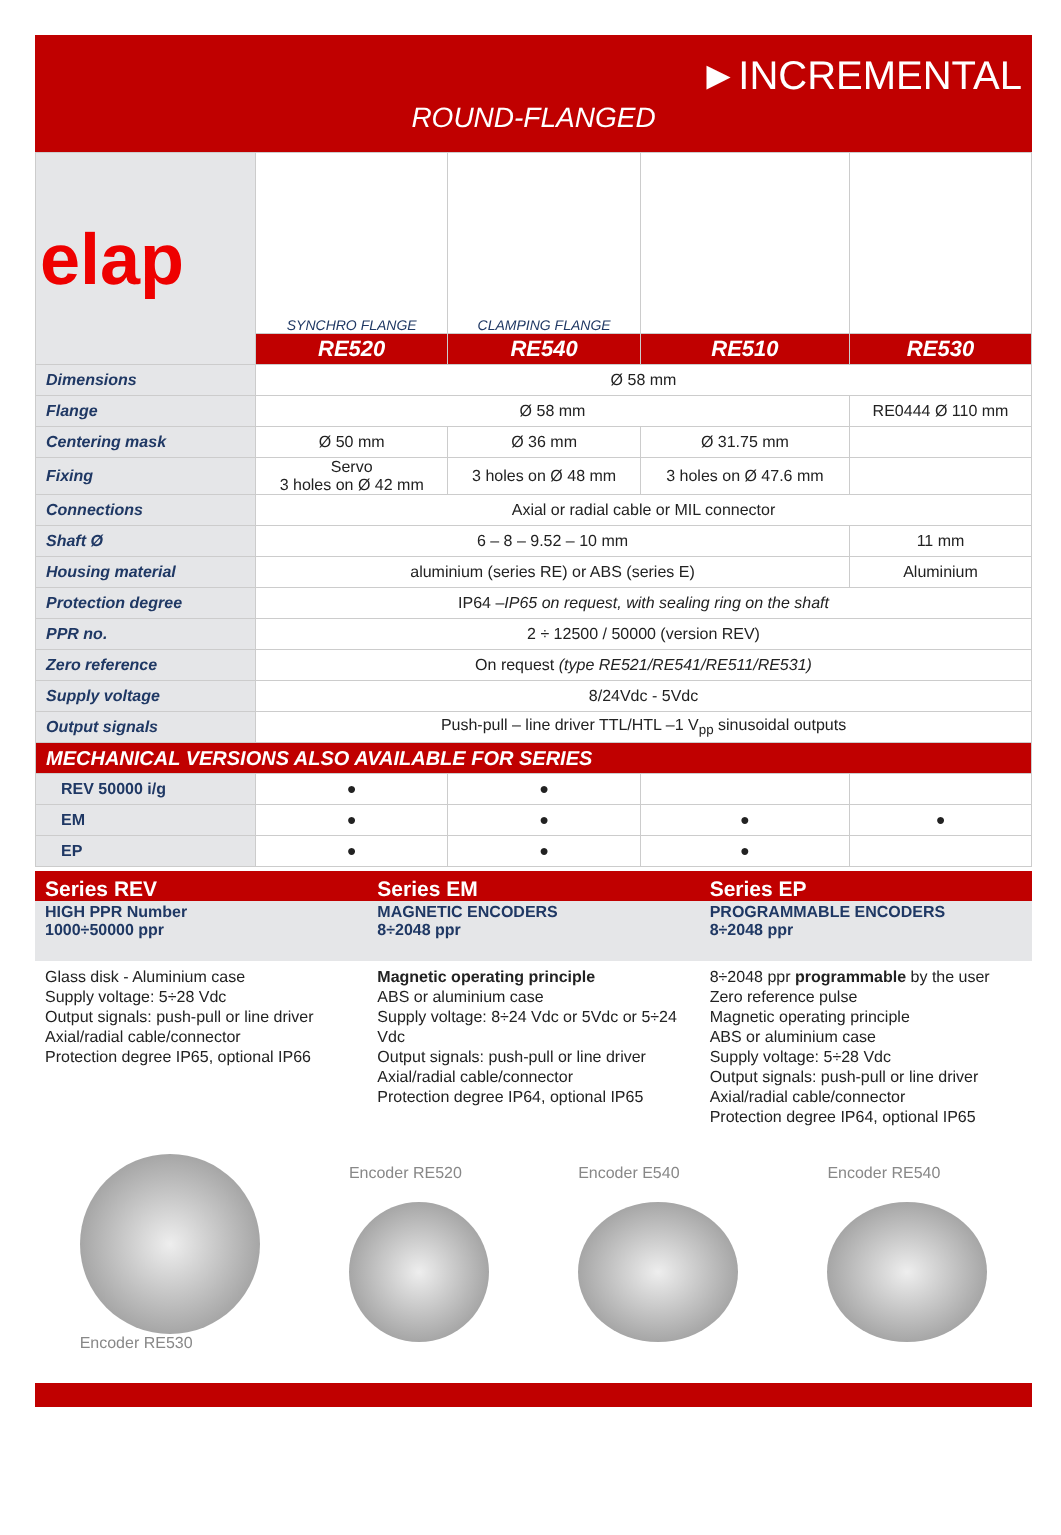►INCREMENTAL
ROUND-FLANGED
| elap | SYNCHRO FLANGE | CLAMPING FLANGE | | |
| | RE520 | RE540 | RE510 | RE530 |
| Dimensions | Ø 58 mm | | | |
| Flange | Ø 58 mm | | | RE0444 Ø 110 mm |
| Centering mask | Ø 50 mm | Ø 36 mm | Ø 31.75 mm | |
| Fixing | Servo 3 holes on Ø 42 mm | 3 holes on Ø 48 mm | 3 holes on Ø 47.6 mm | |
| Connections | Axial or radial cable or MIL connector | | | |
| Shaft Ø | 6 – 8 – 9.52 – 10 mm | | | 11 mm |
| Housing material | aluminium (series RE) or ABS (series E) | | | Aluminium |
| Protection degree | IP64 – IP65 on request, with sealing ring on the shaft | | | |
| PPR no. | 2 ÷ 12500 / 50000 (version REV) | | | |
| Zero reference | On request (type RE521/RE541/RE511/RE531) | | | |
| Supply voltage | 8/24Vdc - 5Vdc | | | |
| Output signals | Push-pull – line driver TTL/HTL –1 V<sub>pp</sub> sinusoidal outputs | | | |
| MECHANICAL VERSIONS ALSO AVAILABLE FOR SERIES | | | | |
| REV 50000 i/g | ● | ● | | |
| EM | ● | ● | ● | ● |
| EP | ● | ● | ● | |
Series REV
HIGH PPR Number
1000÷50000 ppr
Glass disk - Aluminium case
Supply voltage: 5÷28 Vdc
Output signals: push-pull or line driver
Axial/radial cable/connector
Protection degree IP65, optional IP66
Series EM
MAGNETIC ENCODERS
8÷2048 ppr
Magnetic operating principle
ABS or aluminium case
Supply voltage: 8÷24 Vdc or 5Vdc or 5÷24 Vdc
Output signals: push-pull or line driver
Axial/radial cable/connector
Protection degree IP64, optional IP65
Series EP
PROGRAMMABLE ENCODERS
8÷2048 ppr
8÷2048 ppr programmable by the user
Zero reference pulse
Magnetic operating principle
ABS or aluminium case
Supply voltage: 5÷28 Vdc
Output signals: push-pull or line driver
Axial/radial cable/connector
Protection degree IP64, optional IP65
Encoder RE530 Encoder RE520 Encoder E540 Encoder RE540